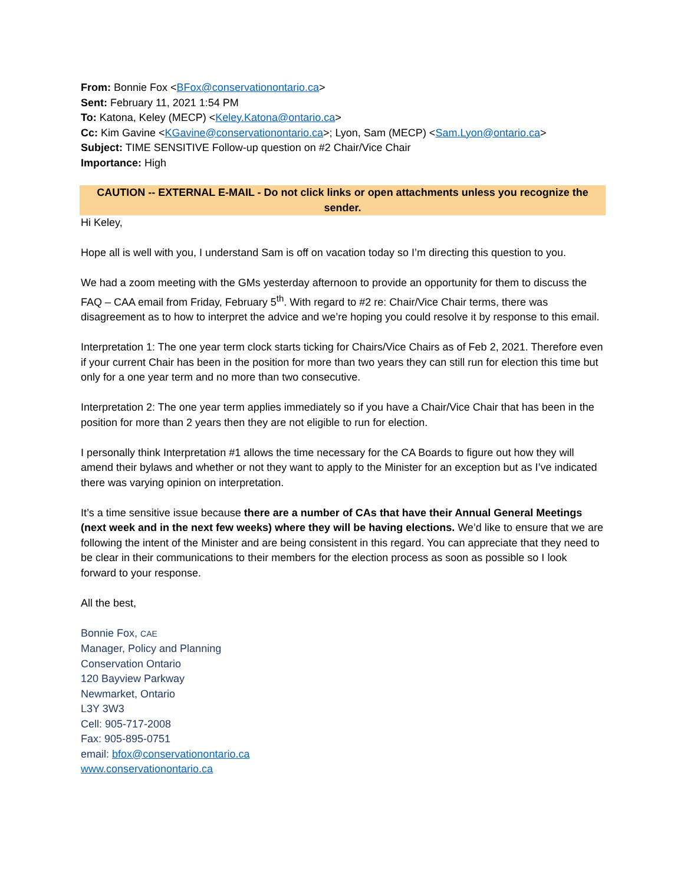From: Bonnie Fox <BFox@conservationontario.ca>
Sent: February 11, 2021 1:54 PM
To: Katona, Keley (MECP) <Keley.Katona@ontario.ca>
Cc: Kim Gavine <KGavine@conservationontario.ca>; Lyon, Sam (MECP) <Sam.Lyon@ontario.ca>
Subject: TIME SENSITIVE Follow-up question on #2 Chair/Vice Chair
Importance: High
CAUTION -- EXTERNAL E-MAIL - Do not click links or open attachments unless you recognize the sender.
Hi Keley,
Hope all is well with you, I understand Sam is off on vacation today so I’m directing this question to you.
We had a zoom meeting with the GMs yesterday afternoon to provide an opportunity for them to discuss the FAQ – CAA email from Friday, February 5<sup>th</sup>. With regard to #2 re: Chair/Vice Chair terms, there was disagreement as to how to interpret the advice and we’re hoping you could resolve it by response to this email.
Interpretation 1: The one year term clock starts ticking for Chairs/Vice Chairs as of Feb 2, 2021. Therefore even if your current Chair has been in the position for more than two years they can still run for election this time but only for a one year term and no more than two consecutive.
Interpretation 2: The one year term applies immediately so if you have a Chair/Vice Chair that has been in the position for more than 2 years then they are not eligible to run for election.
I personally think Interpretation #1 allows the time necessary for the CA Boards to figure out how they will amend their bylaws and whether or not they want to apply to the Minister for an exception but as I’ve indicated there was varying opinion on interpretation.
It’s a time sensitive issue because there are a number of CAs that have their Annual General Meetings (next week and in the next few weeks) where they will be having elections. We’d like to ensure that we are following the intent of the Minister and are being consistent in this regard. You can appreciate that they need to be clear in their communications to their members for the election process as soon as possible so I look forward to your response.
All the best,
Bonnie Fox, CAE
Manager, Policy and Planning
Conservation Ontario
120 Bayview Parkway
Newmarket, Ontario
L3Y 3W3
Cell: 905-717-2008
Fax: 905-895-0751
email: bfox@conservationontario.ca
www.conservationontario.ca